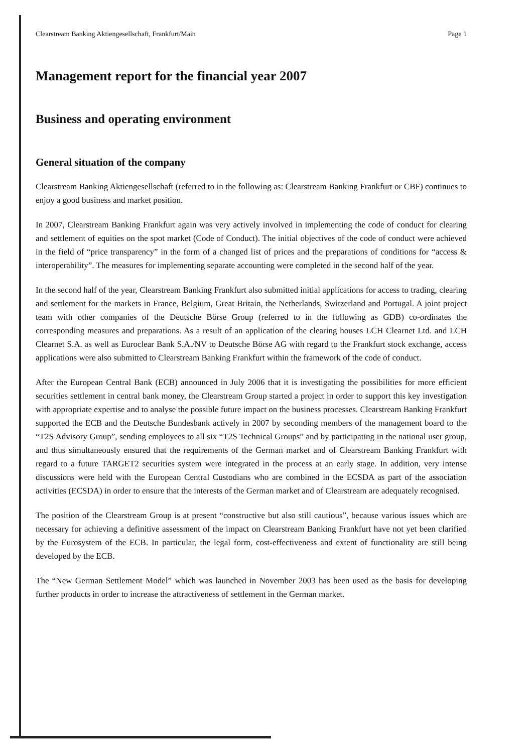Clearstream Banking Aktiengesellschaft, Frankfurt/Main Page 1
Management report for the financial year 2007
Business and operating environment
General situation of the company
Clearstream Banking Aktiengesellschaft (referred to in the following as: Clearstream Banking Frankfurt or CBF) continues to enjoy a good business and market position.
In 2007, Clearstream Banking Frankfurt again was very actively involved in implementing the code of conduct for clearing and settlement of equities on the spot market (Code of Conduct). The initial objectives of the code of conduct were achieved in the field of “price transparency” in the form of a changed list of prices and the preparations of conditions for “access & interoperability”. The measures for implementing separate accounting were completed in the second half of the year.
In the second half of the year, Clearstream Banking Frankfurt also submitted initial applications for access to trading, clearing and settlement for the markets in France, Belgium, Great Britain, the Netherlands, Switzerland and Portugal. A joint project team with other companies of the Deutsche Börse Group (referred to in the following as GDB) co-ordinates the corresponding measures and preparations. As a result of an application of the clearing houses LCH Clearnet Ltd. and LCH Clearnet S.A. as well as Euroclear Bank S.A./NV to Deutsche Börse AG with regard to the Frankfurt stock exchange, access applications were also submitted to Clearstream Banking Frankfurt within the framework of the code of conduct.
After the European Central Bank (ECB) announced in July 2006 that it is investigating the possibilities for more efficient securities settlement in central bank money, the Clearstream Group started a project in order to support this key investigation with appropriate expertise and to analyse the possible future impact on the business processes. Clearstream Banking Frankfurt supported the ECB and the Deutsche Bundesbank actively in 2007 by seconding members of the management board to the “T2S Advisory Group”, sending employees to all six “T2S Technical Groups” and by participating in the national user group, and thus simultaneously ensured that the requirements of the German market and of Clearstream Banking Frankfurt with regard to a future TARGET2 securities system were integrated in the process at an early stage. In addition, very intense discussions were held with the European Central Custodians who are combined in the ECSDA as part of the association activities (ECSDA) in order to ensure that the interests of the German market and of Clearstream are adequately recognised.
The position of the Clearstream Group is at present “constructive but also still cautious”, because various issues which are necessary for achieving a definitive assessment of the impact on Clearstream Banking Frankfurt have not yet been clarified by the Eurosystem of the ECB. In particular, the legal form, cost-effectiveness and extent of functionality are still being developed by the ECB.
The “New German Settlement Model” which was launched in November 2003 has been used as the basis for developing further products in order to increase the attractiveness of settlement in the German market.